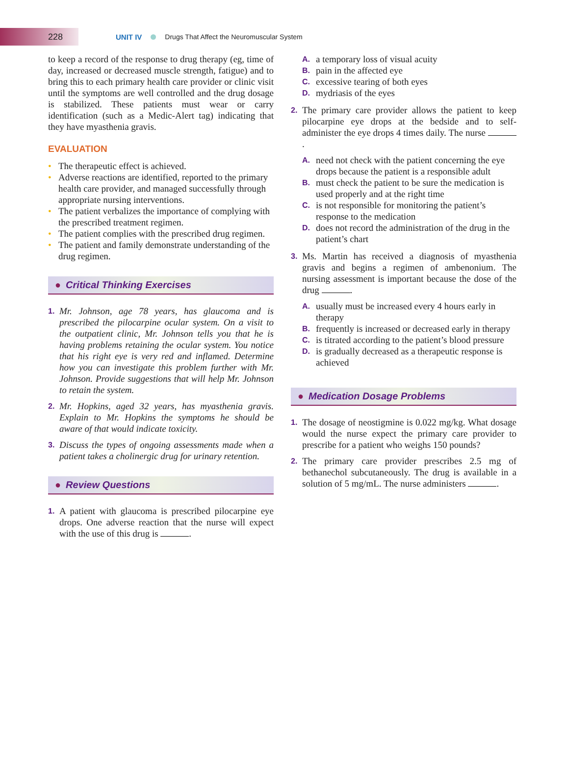228
UNIT IV Drugs That Affect the Neuromuscular System
to keep a record of the response to drug therapy (eg, time of day, increased or decreased muscle strength, fatigue) and to bring this to each primary health care provider or clinic visit until the symptoms are well controlled and the drug dosage is stabilized. These patients must wear or carry identification (such as a Medic-Alert tag) indicating that they have myasthenia gravis.
EVALUATION
• The therapeutic effect is achieved.
• Adverse reactions are identified, reported to the primary health care provider, and managed successfully through appropriate nursing interventions.
• The patient verbalizes the importance of complying with the prescribed treatment regimen.
• The patient complies with the prescribed drug regimen.
• The patient and family demonstrate understanding of the drug regimen.
● Critical Thinking Exercises
1.
Mr. Johnson, age 78 years, has glaucoma and is prescribed the pilocarpine ocular system. On a visit to the outpatient clinic, Mr. Johnson tells you that he is having problems retaining the ocular system. You notice that his right eye is very red and inflamed. Determine how you can investigate this problem further with Mr. Johnson. Provide suggestions that will help Mr. Johnson to retain the system.
2.
Mr. Hopkins, aged 32 years, has myasthenia gravis. Explain to Mr. Hopkins the symptoms he should be aware of that would indicate toxicity.
3.
Discuss the types of ongoing assessments made when a patient takes a cholinergic drug for urinary retention.
● Review Questions
1.
A patient with glaucoma is prescribed pilocarpine eye drops. One adverse reaction that the nurse will expect with the use of this drug is .
A. a temporary loss of visual acuity
B. pain in the affected eye
C. excessive tearing of both eyes
D. mydriasis of the eyes
2.
The primary care provider allows the patient to keep pilocarpine eye drops at the bedside and to self-administer the eye drops 4 times daily. The nurse .
A.
need not check with the patient concerning the eye drops because the patient is a responsible adult
B.
must check the patient to be sure the medication is used properly and at the right time
C.
is not responsible for monitoring the patient’s response to the medication
D.
does not record the administration of the drug in the patient’s chart
3.
Ms. Martin has received a diagnosis of myasthenia gravis and begins a regimen of ambenonium. The nursing assessment is important because the dose of the drug .
A.
usually must be increased every 4 hours early in therapy
B.
frequently is increased or decreased early in therapy
C.
is titrated according to the patient’s blood pressure
D.
is gradually decreased as a therapeutic response is achieved
● Medication Dosage Problems
1.
The dosage of neostigmine is 0.022 mg/kg. What dosage would the nurse expect the primary care provider to prescribe for a patient who weighs 150 pounds?
2.
The primary care provider prescribes 2.5 mg of bethanechol subcutaneously. The drug is available in a solution of 5 mg/mL. The nurse administers .